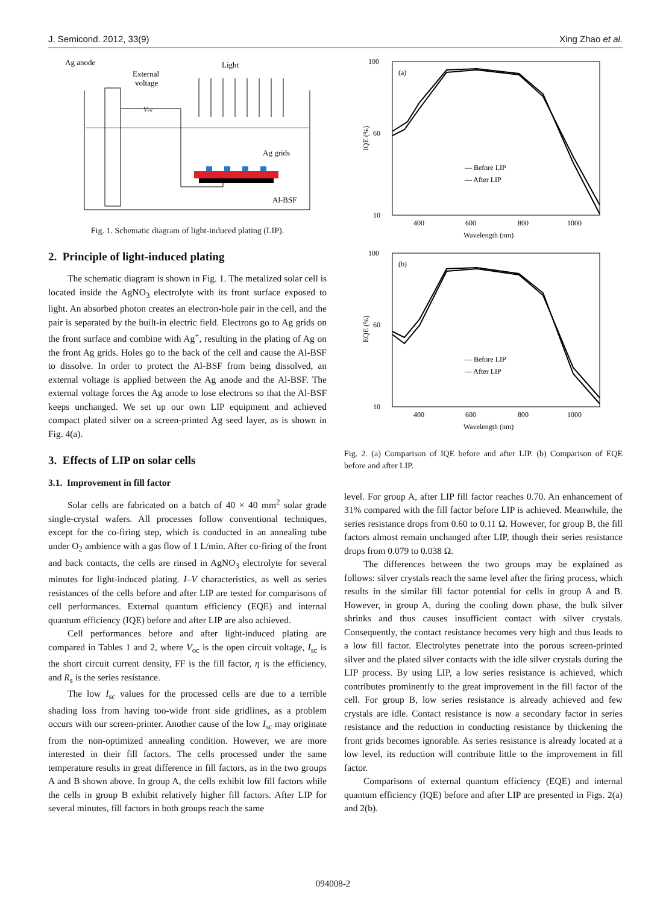J. Semicond. 2012, 33(9) Xing Zhao et al.
Ag anode
External
voltage
Light
Vext
Ag grids
Al-BSF
Fig. 1. Schematic diagram of light-induced plating (LIP).
2. Principle of light-induced plating
The schematic diagram is shown in Fig. 1. The metalized solar cell is located inside the AgNO<sub>3</sub> electrolyte with its front surface exposed to light. An absorbed photon creates an electron-hole pair in the cell, and the pair is separated by the built-in electric field. Electrons go to Ag grids on the front surface and combine with Ag<sup>+</sup>, resulting in the plating of Ag on the front Ag grids. Holes go to the back of the cell and cause the Al-BSF to dissolve. In order to protect the Al-BSF from being dissolved, an external voltage is applied between the Ag anode and the Al-BSF. The external voltage forces the Ag anode to lose electrons so that the Al-BSF keeps unchanged. We set up our own LIP equipment and achieved compact plated silver on a screen-printed Ag seed layer, as is shown in Fig. 4(a).
3. Effects of LIP on solar cells
3.1. Improvement in fill factor
Solar cells are fabricated on a batch of 40 × 40 mm<sup>2</sup> solar grade single-crystal wafers. All processes follow conventional techniques, except for the co-firing step, which is conducted in an annealing tube under O<sub>2</sub> ambience with a gas flow of 1 L/min. After co-firing of the front and back contacts, the cells are rinsed in AgNO<sub>3</sub> electrolyte for several minutes for light-induced plating. I–V characteristics, as well as series resistances of the cells before and after LIP are tested for comparisons of cell performances. External quantum efficiency (EQE) and internal quantum efficiency (IQE) before and after LIP are also achieved.
Cell performances before and after light-induced plating are compared in Tables 1 and 2, where V<sub>oc</sub> is the open circuit voltage, I<sub>sc</sub> is the short circuit current density, FF is the fill factor, η is the efficiency, and R<sub>s</sub> is the series resistance.
The low I<sub>sc</sub> values for the processed cells are due to a terrible shading loss from having too-wide front side gridlines, as a problem occurs with our screen-printer. Another cause of the low I<sub>sc</sub> may originate from the non-optimized annealing condition. However, we are more interested in their fill factors. The cells processed under the same temperature results in great difference in fill factors, as in the two groups A and B shown above. In group A, the cells exhibit low fill factors while the cells in group B exhibit relatively higher fill factors. After LIP for several minutes, fill factors in both groups reach the same
100
60
10
400
600
800
1000
Wavelength (nm)
(a)
IQE (%)
— Before LIP
— After LIP
100
60
10
400
600
800
1000
Wavelength (nm)
(b)
EQE (%)
— Before LIP
— After LIP
Fig. 2. (a) Comparison of IQE before and after LIP. (b) Comparison of EQE before and after LIP.
level. For group A, after LIP fill factor reaches 0.70. An enhancement of 31% compared with the fill factor before LIP is achieved. Meanwhile, the series resistance drops from 0.60 to 0.11 Ω. However, for group B, the fill factors almost remain unchanged after LIP, though their series resistance drops from 0.079 to 0.038 Ω.
The differences between the two groups may be explained as follows: silver crystals reach the same level after the firing process, which results in the similar fill factor potential for cells in group A and B. However, in group A, during the cooling down phase, the bulk silver shrinks and thus causes insufficient contact with silver crystals. Consequently, the contact resistance becomes very high and thus leads to a low fill factor. Electrolytes penetrate into the porous screen-printed silver and the plated silver contacts with the idle silver crystals during the LIP process. By using LIP, a low series resistance is achieved, which contributes prominently to the great improvement in the fill factor of the cell. For group B, low series resistance is already achieved and few crystals are idle. Contact resistance is now a secondary factor in series resistance and the reduction in conducting resistance by thickening the front grids becomes ignorable. As series resistance is already located at a low level, its reduction will contribute little to the improvement in fill factor.
Comparisons of external quantum efficiency (EQE) and internal quantum efficiency (IQE) before and after LIP are presented in Figs. 2(a) and 2(b).
094008-2